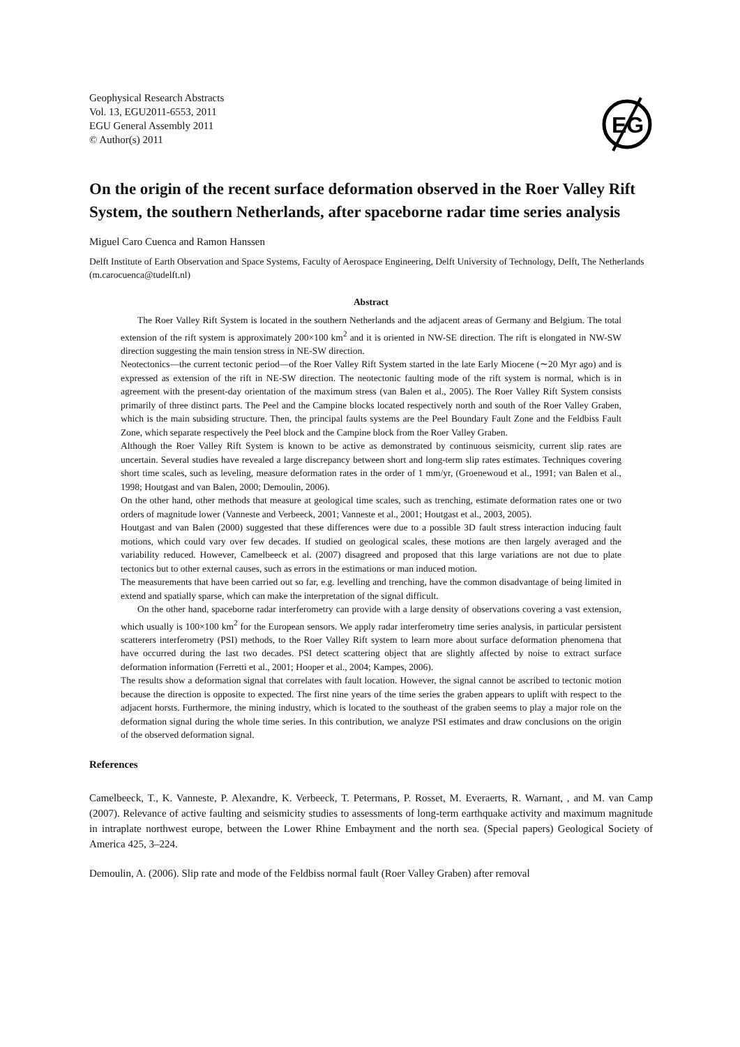Geophysical Research Abstracts
Vol. 13, EGU2011-6553, 2011
EGU General Assembly 2011
© Author(s) 2011
EG
On the origin of the recent surface deformation observed in the Roer Valley Rift System, the southern Netherlands, after spaceborne radar time series analysis
Miguel Caro Cuenca and Ramon Hanssen
Delft Institute of Earth Observation and Space Systems, Faculty of Aerospace Engineering, Delft University of Technology, Delft, The Netherlands (m.carocuenca@tudelft.nl)
Abstract
The Roer Valley Rift System is located in the southern Netherlands and the adjacent areas of Germany and Belgium. The total extension of the rift system is approximately 200×100 km<sup>2</sup> and it is oriented in NW-SE direction. The rift is elongated in NW-SW direction suggesting the main tension stress in NE-SW direction.
Neotectonics—the current tectonic period—of the Roer Valley Rift System started in the late Early Miocene (∼20 Myr ago) and is expressed as extension of the rift in NE-SW direction. The neotectonic faulting mode of the rift system is normal, which is in agreement with the present-day orientation of the maximum stress (van Balen et al., 2005). The Roer Valley Rift System consists primarily of three distinct parts. The Peel and the Campine blocks located respectively north and south of the Roer Valley Graben, which is the main subsiding structure. Then, the principal faults systems are the Peel Boundary Fault Zone and the Feldbiss Fault Zone, which separate respectively the Peel block and the Campine block from the Roer Valley Graben.
Although the Roer Valley Rift System is known to be active as demonstrated by continuous seismicity, current slip rates are uncertain. Several studies have revealed a large discrepancy between short and long-term slip rates estimates. Techniques covering short time scales, such as leveling, measure deformation rates in the order of 1 mm/yr, (Groenewoud et al., 1991; van Balen et al., 1998; Houtgast and van Balen, 2000; Demoulin, 2006).
On the other hand, other methods that measure at geological time scales, such as trenching, estimate deformation rates one or two orders of magnitude lower (Vanneste and Verbeeck, 2001; Vanneste et al., 2001; Houtgast et al., 2003, 2005).
Houtgast and van Balen (2000) suggested that these differences were due to a possible 3D fault stress interaction inducing fault motions, which could vary over few decades. If studied on geological scales, these motions are then largely averaged and the variability reduced. However, Camelbeeck et al. (2007) disagreed and proposed that this large variations are not due to plate tectonics but to other external causes, such as errors in the estimations or man induced motion.
The measurements that have been carried out so far, e.g. levelling and trenching, have the common disadvantage of being limited in extend and spatially sparse, which can make the interpretation of the signal difficult.
On the other hand, spaceborne radar interferometry can provide with a large density of observations covering a vast extension, which usually is 100×100 km<sup>2</sup> for the European sensors. We apply radar interferometry time series analysis, in particular persistent scatterers interferometry (PSI) methods, to the Roer Valley Rift system to learn more about surface deformation phenomena that have occurred during the last two decades. PSI detect scattering object that are slightly affected by noise to extract surface deformation information (Ferretti et al., 2001; Hooper et al., 2004; Kampes, 2006).
The results show a deformation signal that correlates with fault location. However, the signal cannot be ascribed to tectonic motion because the direction is opposite to expected. The first nine years of the time series the graben appears to uplift with respect to the adjacent horsts. Furthermore, the mining industry, which is located to the southeast of the graben seems to play a major role on the deformation signal during the whole time series. In this contribution, we analyze PSI estimates and draw conclusions on the origin of the observed deformation signal.
References
Camelbeeck, T., K. Vanneste, P. Alexandre, K. Verbeeck, T. Petermans, P. Rosset, M. Everaerts, R. Warnant, , and M. van Camp (2007). Relevance of active faulting and seismicity studies to assessments of long-term earthquake activity and maximum magnitude in intraplate northwest europe, between the Lower Rhine Embayment and the north sea. (Special papers) Geological Society of America 425, 3–224.
Demoulin, A. (2006). Slip rate and mode of the Feldbiss normal fault (Roer Valley Graben) after removal